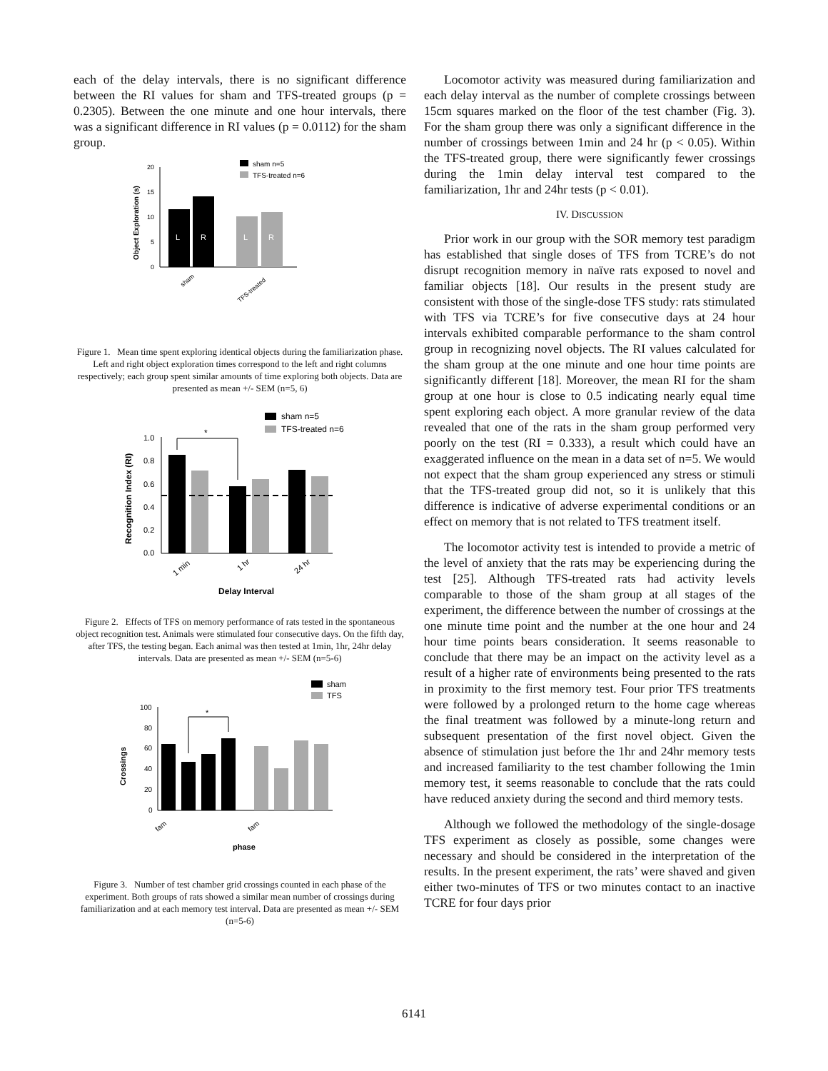each of the delay intervals, there is no significant difference between the RI values for sham and TFS-treated groups (p = 0.2305). Between the one minute and one hour intervals, there was a significant difference in RI values (p = 0.0112) for the sham group.
sham n=5
TFS-treated n=6
20
15
10
5
0
L
R
L
R
Object Exploration (s)
sham
TFS-treated
Figure 1. Mean time spent exploring identical objects during the familiarization phase. Left and right object exploration times correspond to the left and right columns respectively; each group spent similar amounts of time exploring both objects. Data are presented as mean +/- SEM (n=5, 6)
sham n=5
TFS-treated n=6
1.0
0.8
0.6
0.4
0.2
0.0
*
Recognition Index (RI)
1 min
1 hr
24 hr
Delay Interval
Figure 2. Effects of TFS on memory performance of rats tested in the spontaneous object recognition test. Animals were stimulated four consecutive days. On the fifth day, after TFS, the testing began. Each animal was then tested at 1min, 1hr, 24hr delay intervals. Data are presented as mean +/- SEM (n=5-6)
sham
TFS
100
80
60
40
20
0
*
Crossings
fam
fam
phase
Figure 3. Number of test chamber grid crossings counted in each phase of the experiment. Both groups of rats showed a similar mean number of crossings during familiarization and at each memory test interval. Data are presented as mean +/- SEM (n=5-6)
Locomotor activity was measured during familiarization and each delay interval as the number of complete crossings between 15cm squares marked on the floor of the test chamber (Fig. 3). For the sham group there was only a significant difference in the number of crossings between 1min and 24 hr (p < 0.05). Within the TFS-treated group, there were significantly fewer crossings during the 1min delay interval test compared to the familiarization, 1hr and 24hr tests (p < 0.01).
IV. DISCUSSION
Prior work in our group with the SOR memory test paradigm has established that single doses of TFS from TCRE’s do not disrupt recognition memory in naïve rats exposed to novel and familiar objects [18]. Our results in the present study are consistent with those of the single-dose TFS study: rats stimulated with TFS via TCRE’s for five consecutive days at 24 hour intervals exhibited comparable performance to the sham control group in recognizing novel objects. The RI values calculated for the sham group at the one minute and one hour time points are significantly different [18]. Moreover, the mean RI for the sham group at one hour is close to 0.5 indicating nearly equal time spent exploring each object. A more granular review of the data revealed that one of the rats in the sham group performed very poorly on the test (RI = 0.333), a result which could have an exaggerated influence on the mean in a data set of n=5. We would not expect that the sham group experienced any stress or stimuli that the TFS-treated group did not, so it is unlikely that this difference is indicative of adverse experimental conditions or an effect on memory that is not related to TFS treatment itself.
The locomotor activity test is intended to provide a metric of the level of anxiety that the rats may be experiencing during the test [25]. Although TFS-treated rats had activity levels comparable to those of the sham group at all stages of the experiment, the difference between the number of crossings at the one minute time point and the number at the one hour and 24 hour time points bears consideration. It seems reasonable to conclude that there may be an impact on the activity level as a result of a higher rate of environments being presented to the rats in proximity to the first memory test. Four prior TFS treatments were followed by a prolonged return to the home cage whereas the final treatment was followed by a minute-long return and subsequent presentation of the first novel object. Given the absence of stimulation just before the 1hr and 24hr memory tests and increased familiarity to the test chamber following the 1min memory test, it seems reasonable to conclude that the rats could have reduced anxiety during the second and third memory tests.
Although we followed the methodology of the single-dosage TFS experiment as closely as possible, some changes were necessary and should be considered in the interpretation of the results. In the present experiment, the rats’ were shaved and given either two-minutes of TFS or two minutes contact to an inactive TCRE for four days prior
6141